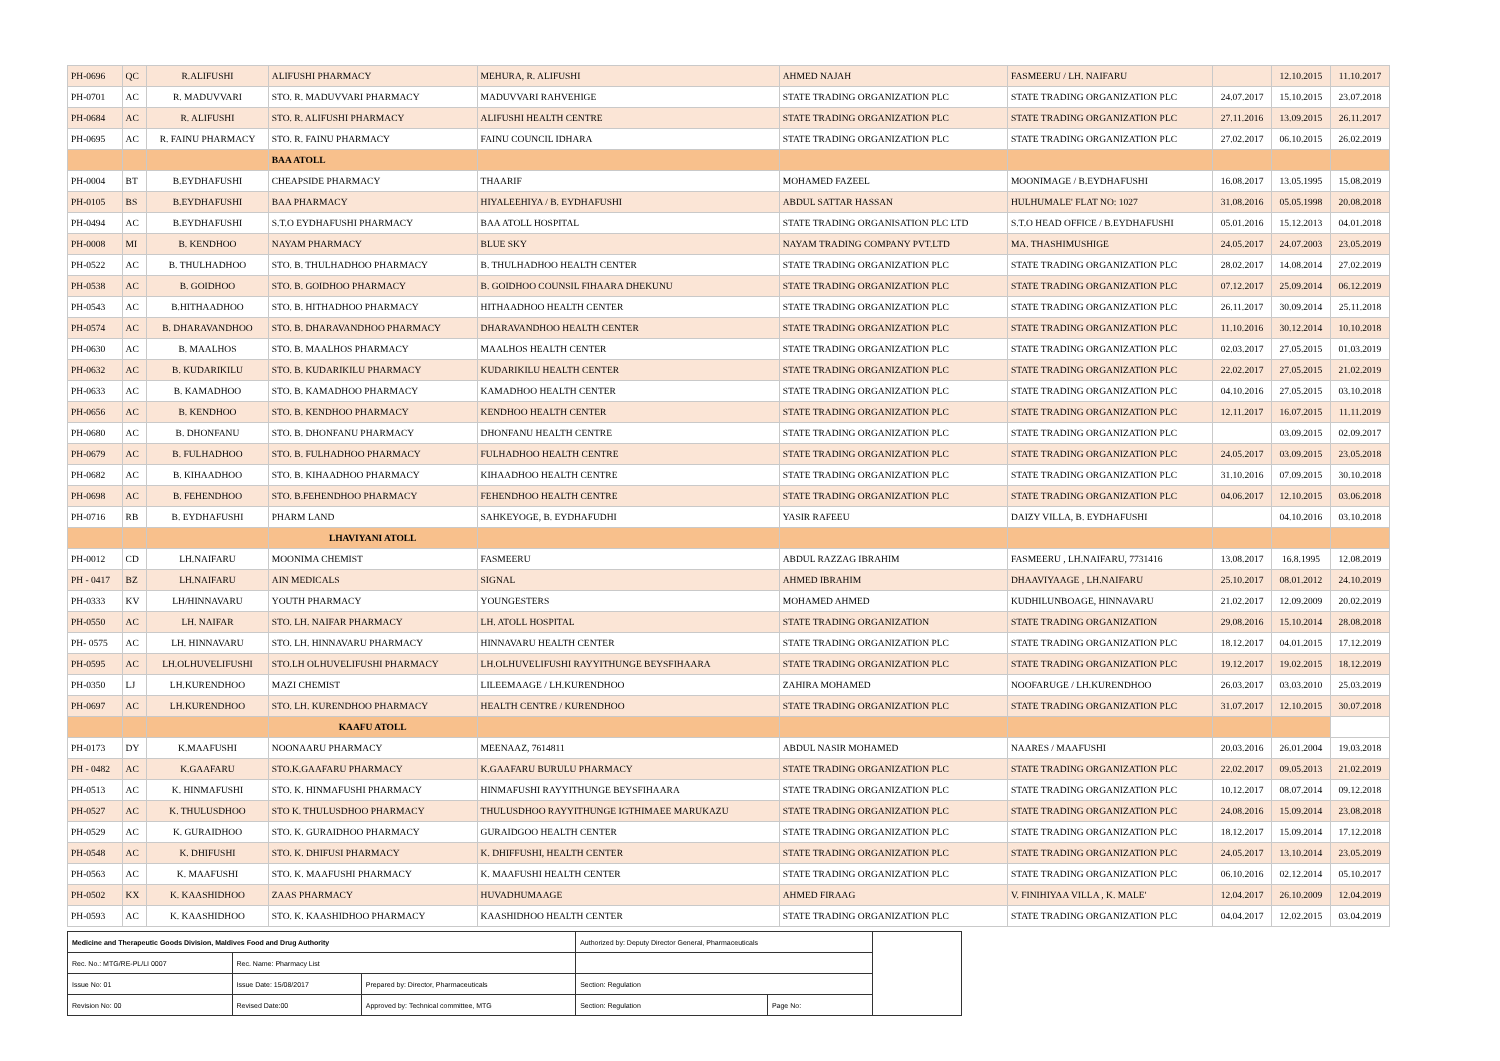| PH-0696 | QC | R.ALIFUSHI | ALIFUSHI PHARMACY | MEHURA, R. ALIFUSHI | AHMED NAJAH | FASMEERU / LH. NAIFARU | | 12.10.2015 | 11.10.2017 |
| PH-0701 | AC | R. MADUVVARI | STO. R. MADUVVARI PHARMACY | MADUVVARI RAHVEHIGE | STATE TRADING ORGANIZATION PLC | STATE TRADING ORGANIZATION PLC | 24.07.2017 | 15.10.2015 | 23.07.2018 |
| PH-0684 | AC | R. ALIFUSHI | STO. R. ALIFUSHI PHARMACY | ALIFUSHI HEALTH CENTRE | STATE TRADING ORGANIZATION PLC | STATE TRADING ORGANIZATION PLC | 27.11.2016 | 13.09.2015 | 26.11.2017 |
| PH-0695 | AC | R. FAINU PHARMACY | STO. R. FAINU PHARMACY | FAINU COUNCIL IDHARA | STATE TRADING ORGANIZATION PLC | STATE TRADING ORGANIZATION PLC | 27.02.2017 | 06.10.2015 | 26.02.2019 |
| | | | BAA ATOLL | | | | | | |
| PH-0004 | BT | B.EYDHAFUSHI | CHEAPSIDE PHARMACY | THAARIF | MOHAMED FAZEEL | MOONIMAGE / B.EYDHAFUSHI | 16.08.2017 | 13.05.1995 | 15.08.2019 |
| PH-0105 | BS | B.EYDHAFUSHI | BAA PHARMACY | HIYALEEHIYA / B. EYDHAFUSHI | ABDUL SATTAR HASSAN | HULHUMALE' FLAT NO: 1027 | 31.08.2016 | 05.05.1998 | 20.08.2018 |
| PH-0494 | AC | B.EYDHAFUSHI | S.T.O EYDHAFUSHI PHARMACY | BAA ATOLL HOSPITAL | STATE TRADING ORGANISATION PLC LTD | S.T.O HEAD OFFICE / B.EYDHAFUSHI | 05.01.2016 | 15.12.2013 | 04.01.2018 |
| PH-0008 | MI | B. KENDHOO | NAYAM PHARMACY | BLUE SKY | NAYAM TRADING COMPANY PVT.LTD | MA. THASHIMUSHIGE | 24.05.2017 | 24.07.2003 | 23.05.2019 |
| PH-0522 | AC | B. THULHADHOO | STO. B. THULHADHOO PHARMACY | B. THULHADHOO HEALTH CENTER | STATE TRADING ORGANIZATION PLC | STATE TRADING ORGANIZATION PLC | 28.02.2017 | 14.08.2014 | 27.02.2019 |
| PH-0538 | AC | B. GOIDHOO | STO. B. GOIDHOO PHARMACY | B. GOIDHOO COUNSIL FIHAARA DHEKUNU | STATE TRADING ORGANIZATION PLC | STATE TRADING ORGANIZATION PLC | 07.12.2017 | 25.09.2014 | 06.12.2019 |
| PH-0543 | AC | B.HITHAADHOO | STO. B. HITHADHOO PHARMACY | HITHAADHOO HEALTH CENTER | STATE TRADING ORGANIZATION PLC | STATE TRADING ORGANIZATION PLC | 26.11.2017 | 30.09.2014 | 25.11.2018 |
| PH-0574 | AC | B. DHARAVANDHOO | STO. B. DHARAVANDHOO PHARMACY | DHARAVANDHOO HEALTH CENTER | STATE TRADING ORGANIZATION PLC | STATE TRADING ORGANIZATION PLC | 11.10.2016 | 30.12.2014 | 10.10.2018 |
| PH-0630 | AC | B. MAALHOS | STO. B. MAALHOS PHARMACY | MAALHOS HEALTH CENTER | STATE TRADING ORGANIZATION PLC | STATE TRADING ORGANIZATION PLC | 02.03.2017 | 27.05.2015 | 01.03.2019 |
| PH-0632 | AC | B. KUDARIKILU | STO. B. KUDARIKILU PHARMACY | KUDARIKILU HEALTH CENTER | STATE TRADING ORGANIZATION PLC | STATE TRADING ORGANIZATION PLC | 22.02.2017 | 27.05.2015 | 21.02.2019 |
| PH-0633 | AC | B. KAMADHOO | STO. B. KAMADHOO PHARMACY | KAMADHOO HEALTH CENTER | STATE TRADING ORGANIZATION PLC | STATE TRADING ORGANIZATION PLC | 04.10.2016 | 27.05.2015 | 03.10.2018 |
| PH-0656 | AC | B. KENDHOO | STO. B. KENDHOO PHARMACY | KENDHOO HEALTH CENTER | STATE TRADING ORGANIZATION PLC | STATE TRADING ORGANIZATION PLC | 12.11.2017 | 16.07.2015 | 11.11.2019 |
| PH-0680 | AC | B. DHONFANU | STO. B. DHONFANU PHARMACY | DHONFANU HEALTH CENTRE | STATE TRADING ORGANIZATION PLC | STATE TRADING ORGANIZATION PLC | | 03.09.2015 | 02.09.2017 |
| PH-0679 | AC | B. FULHADHOO | STO. B. FULHADHOO PHARMACY | FULHADHOO HEALTH CENTRE | STATE TRADING ORGANIZATION PLC | STATE TRADING ORGANIZATION PLC | 24.05.2017 | 03.09.2015 | 23.05.2018 |
| PH-0682 | AC | B. KIHAADHOO | STO. B. KIHAADHOO PHARMACY | KIHAADHOO HEALTH CENTRE | STATE TRADING ORGANIZATION PLC | STATE TRADING ORGANIZATION PLC | 31.10.2016 | 07.09.2015 | 30.10.2018 |
| PH-0698 | AC | B. FEHENDHOO | STO. B.FEHENDHOO PHARMACY | FEHENDHOO HEALTH CENTRE | STATE TRADING ORGANIZATION PLC | STATE TRADING ORGANIZATION PLC | 04.06.2017 | 12.10.2015 | 03.06.2018 |
| PH-0716 | RB | B. EYDHAFUSHI | PHARM LAND | SAHKEYOGE, B. EYDHAFUDHI | YASIR RAFEEU | DAIZY VILLA, B. EYDHAFUSHI | | 04.10.2016 | 03.10.2018 |
| | | | LHAVIYANI ATOLL | | | | | | |
| PH-0012 | CD | LH.NAIFARU | MOONIMA CHEMIST | FASMEERU | ABDUL RAZZAG IBRAHIM | FASMEERU , LH.NAIFARU, 7731416 | 13.08.2017 | 16.8.1995 | 12.08.2019 |
| PH - 0417 | BZ | LH.NAIFARU | AIN MEDICALS | SIGNAL | AHMED IBRAHIM | DHAAVIYAAGE , LH.NAIFARU | 25.10.2017 | 08.01.2012 | 24.10.2019 |
| PH-0333 | KV | LH/HINNAVARU | YOUTH PHARMACY | YOUNGESTERS | MOHAMED AHMED | KUDHILUNBOAGE, HINNAVARU | 21.02.2017 | 12.09.2009 | 20.02.2019 |
| PH-0550 | AC | LH. NAIFAR | STO. LH. NAIFAR PHARMACY | LH. ATOLL HOSPITAL | STATE TRADING ORGANIZATION | STATE TRADING ORGANIZATION | 29.08.2016 | 15.10.2014 | 28.08.2018 |
| PH- 0575 | AC | LH. HINNAVARU | STO. LH. HINNAVARU PHARMACY | HINNAVARU HEALTH CENTER | STATE TRADING ORGANIZATION PLC | STATE TRADING ORGANIZATION PLC | 18.12.2017 | 04.01.2015 | 17.12.2019 |
| PH-0595 | AC | LH.OLHUVELIFUSHI | STO.LH OLHUVELIFUSHI PHARMACY | LH.OLHUVELIFUSHI RAYYITHUNGE BEYSFIHAARA | STATE TRADING ORGANIZATION PLC | STATE TRADING ORGANIZATION PLC | 19.12.2017 | 19.02.2015 | 18.12.2019 |
| PH-0350 | LJ | LH.KURENDHOO | MAZI CHEMIST | LILEEMAAGE / LH.KURENDHOO | ZAHIRA MOHAMED | NOOFARUGE / LH.KURENDHOO | 26.03.2017 | 03.03.2010 | 25.03.2019 |
| PH-0697 | AC | LH.KURENDHOO | STO. LH. KURENDHOO PHARMACY | HEALTH CENTRE / KURENDHOO | STATE TRADING ORGANIZATION PLC | STATE TRADING ORGANIZATION PLC | 31.07.2017 | 12.10.2015 | 30.07.2018 |
| | | | KAAFU ATOLL | | | | | | |
| PH-0173 | DY | K.MAAFUSHI | NOONAARU PHARMACY | MEENAAZ, 7614811 | ABDUL NASIR MOHAMED | NAARES / MAAFUSHI | 20.03.2016 | 26.01.2004 | 19.03.2018 |
| PH - 0482 | AC | K.GAAFARU | STO.K.GAAFARU PHARMACY | K.GAAFARU BURULU PHARMACY | STATE TRADING ORGANIZATION PLC | STATE TRADING ORGANIZATION PLC | 22.02.2017 | 09.05.2013 | 21.02.2019 |
| PH-0513 | AC | K. HINMAFUSHI | STO. K. HINMAFUSHI PHARMACY | HINMAFUSHI RAYYITHUNGE BEYSFIHAARA | STATE TRADING ORGANIZATION PLC | STATE TRADING ORGANIZATION PLC | 10.12.2017 | 08.07.2014 | 09.12.2018 |
| PH-0527 | AC | K. THULUSDHOO | STO K. THULUSDHOO PHARMACY | THULUSDHOO RAYYITHUNGE IGTHIMAEE MARUKAZU | STATE TRADING ORGANIZATION PLC | STATE TRADING ORGANIZATION PLC | 24.08.2016 | 15.09.2014 | 23.08.2018 |
| PH-0529 | AC | K. GURAIDHOO | STO. K. GURAIDHOO PHARMACY | GURAIDGOO HEALTH CENTER | STATE TRADING ORGANIZATION PLC | STATE TRADING ORGANIZATION PLC | 18.12.2017 | 15.09.2014 | 17.12.2018 |
| PH-0548 | AC | K. DHIFUSHI | STO. K. DHIFUSI PHARMACY | K. DHIFFUSHI, HEALTH CENTER | STATE TRADING ORGANIZATION PLC | STATE TRADING ORGANIZATION PLC | 24.05.2017 | 13.10.2014 | 23.05.2019 |
| PH-0563 | AC | K. MAAFUSHI | STO. K. MAAFUSHI PHARMACY | K. MAAFUSHI HEALTH CENTER | STATE TRADING ORGANIZATION PLC | STATE TRADING ORGANIZATION PLC | 06.10.2016 | 02.12.2014 | 05.10.2017 |
| PH-0502 | KX | K. KAASHIDHOO | ZAAS PHARMACY | HUVADHUMAAGE | AHMED FIRAAG | V. FINIHIYAA VILLA , K. MALE' | 12.04.2017 | 26.10.2009 | 12.04.2019 |
| PH-0593 | AC | K. KAASHIDHOO | STO. K. KAASHIDHOO PHARMACY | KAASHIDHOO HEALTH CENTER | STATE TRADING ORGANIZATION PLC | STATE TRADING ORGANIZATION PLC | 04.04.2017 | 12.02.2015 | 03.04.2019 |
| Medicine and Therapeutic Goods Division, Maldives Food and Drug Authority | | | Authorized by: Deputy Director General, Pharmaceuticals | | |
| Rec. No.: MTG/RE-PL/LI 0007 | Rec. Name: Pharmacy List | | | | |
| Issue No: 01 | Issue Date: 15/08/2017 | Prepared by: Director, Pharmaceuticals | Section: Regulation | | |
| Revision No: 00 | Revised Date:00 | Approved by: Technical committee, MTG | Section: Regulation | Page No: | |